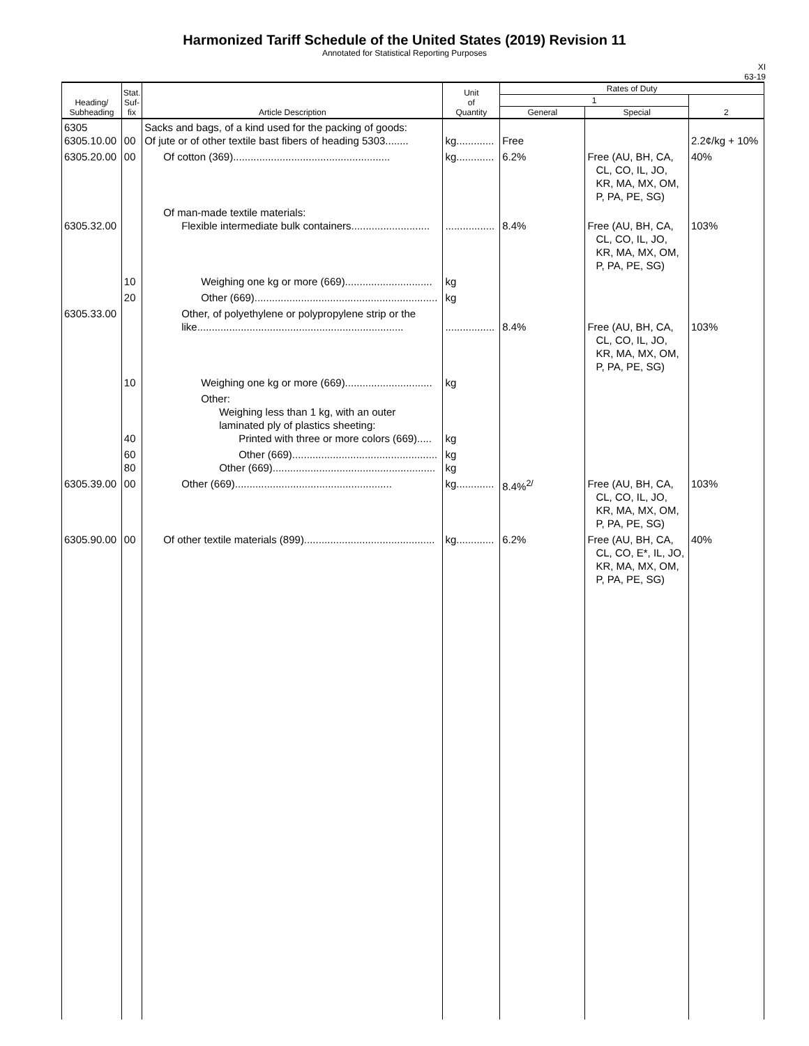Harmonized Tariff Schedule of the United States (2019) Revision 11
Annotated for Statistical Reporting Purposes
XI
63-19
| Heading/ Subheading | Stat. Suf- fix | Article Description | Unit of Quantity | Rates of Duty | | |
| --- | --- | --- | --- | --- | --- | --- |
| | | | | 1 | | 2 |
| | | | | General | Special | |
| 6305 6305.10.00 | 00 | Sacks and bags, of a kind used for the packing of goods: Of jute or of other textile bast fibers of heading 5303........ | kg............. | Free | | 2.2¢/kg + 10% |
| 6305.20.00 | 00 | Of cotton (369)...................................................... | kg............. | 6.2% | Free (AU, BH, CA, CL, CO, IL, JO, KR, MA, MX, OM, P, PA, PE, SG) | 40% |
| 6305.32.00 | | Of man-made textile materials: Flexible intermediate bulk containers........................... | ................. | 8.4% | Free (AU, BH, CA, CL, CO, IL, JO, KR, MA, MX, OM, P, PA, PE, SG) | 103% |
| | 10 | Weighing one kg or more (669).............................. | kg | | | |
| | 20 | Other (669)............................................................... | kg | | | |
| 6305.33.00 | | Other, of polyethylene or polypropylene strip or the like....................................................................... | ................. | 8.4% | Free (AU, BH, CA, CL, CO, IL, JO, KR, MA, MX, OM, P, PA, PE, SG) | 103% |
| | 10 | Weighing one kg or more (669).............................. | kg | | | |
| | 40 | Other: Weighing less than 1 kg, with an outer laminated ply of plastics sheeting: Printed with three or more colors (669)..... | kg | | | |
| | 60 80 | Other (669).................................................. Other (669)........................................................ | kg kg | | | |
| 6305.39.00 | 00 | Other (669)...................................................... | kg............. | 8.4%<sup>2/</sup> | Free (AU, BH, CA, CL, CO, IL, JO, KR, MA, MX, OM, P, PA, PE, SG) | 103% |
| 6305.90.00 | 00 | Of other textile materials (899)............................................. | kg............. | 6.2% | Free (AU, BH, CA, CL, CO, E*, IL, JO, KR, MA, MX, OM, P, PA, PE, SG) | 40% |